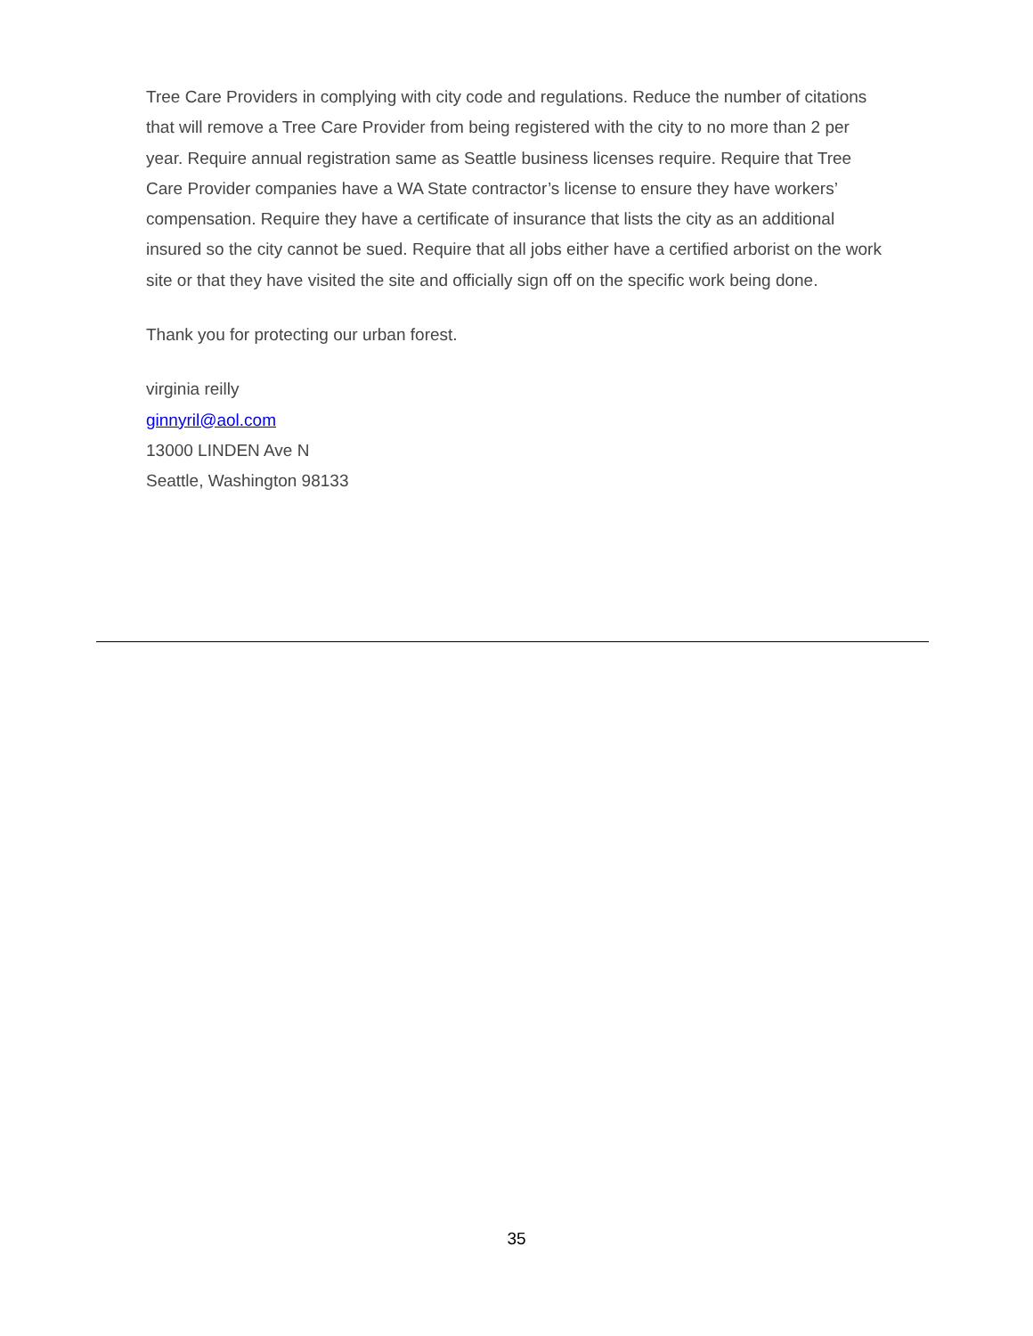Tree Care Providers in complying with city code and regulations. Reduce the number of citations that will remove a Tree Care Provider from being registered with the city to no more than 2 per year. Require annual registration same as Seattle business licenses require. Require that Tree Care Provider companies have a WA State contractor’s license to ensure they have workers’ compensation. Require they have a certificate of insurance that lists the city as an additional insured so the city cannot be sued. Require that all jobs either have a certified arborist on the work site or that they have visited the site and officially sign off on the specific work being done.
Thank you for protecting our urban forest.
virginia reilly
ginnyril@aol.com
13000 LINDEN Ave N
Seattle, Washington 98133
35